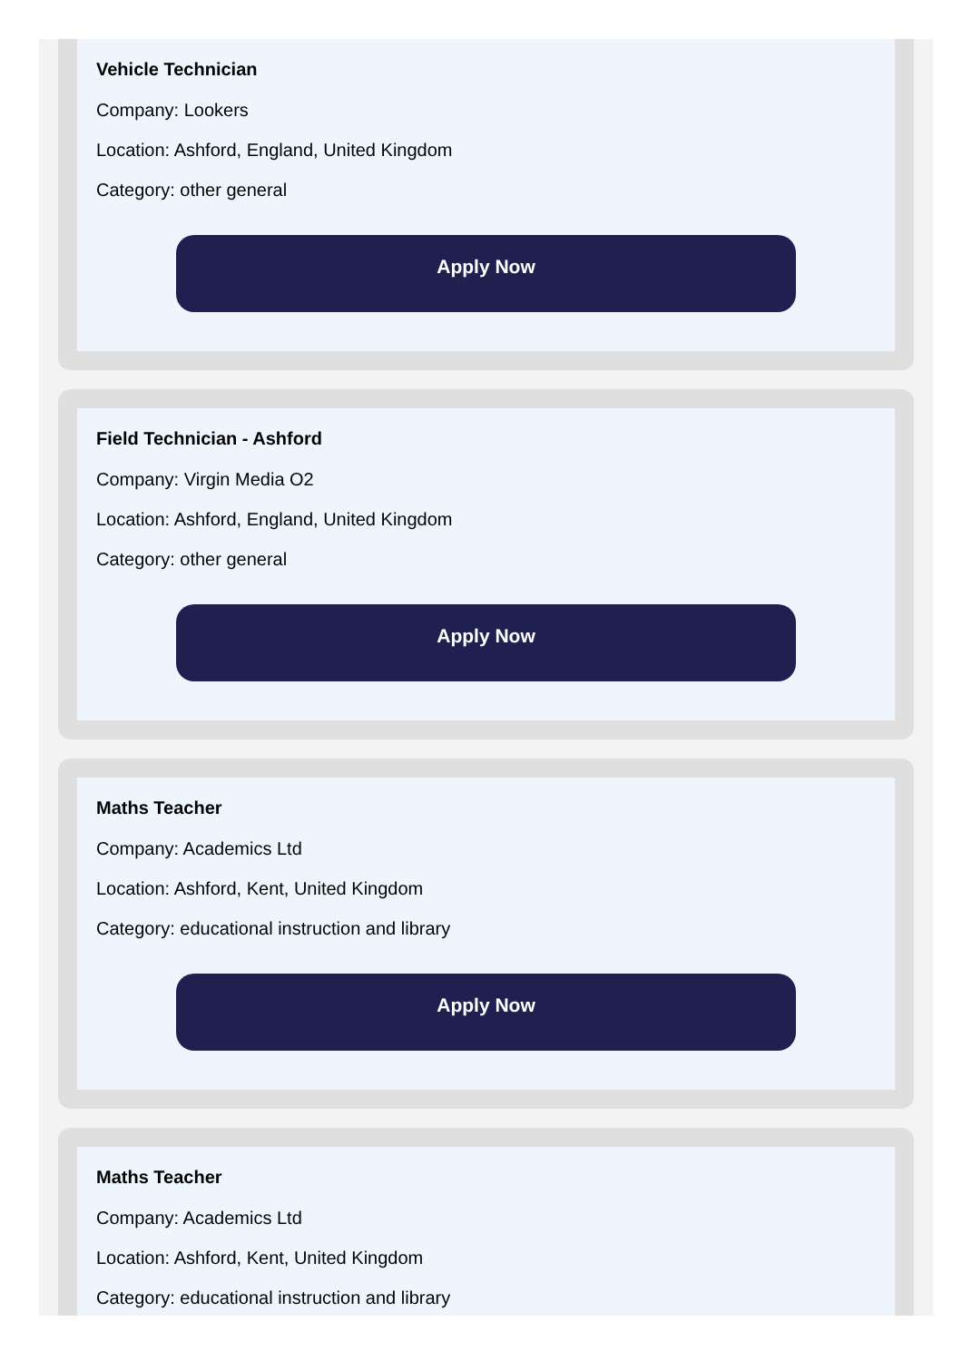Vehicle Technician
Company: Lookers
Location: Ashford, England, United Kingdom
Category: other general
Apply Now
Field Technician - Ashford
Company: Virgin Media O2
Location: Ashford, England, United Kingdom
Category: other general
Apply Now
Maths Teacher
Company: Academics Ltd
Location: Ashford, Kent, United Kingdom
Category: educational instruction and library
Apply Now
Maths Teacher
Company: Academics Ltd
Location: Ashford, Kent, United Kingdom
Category: educational instruction and library